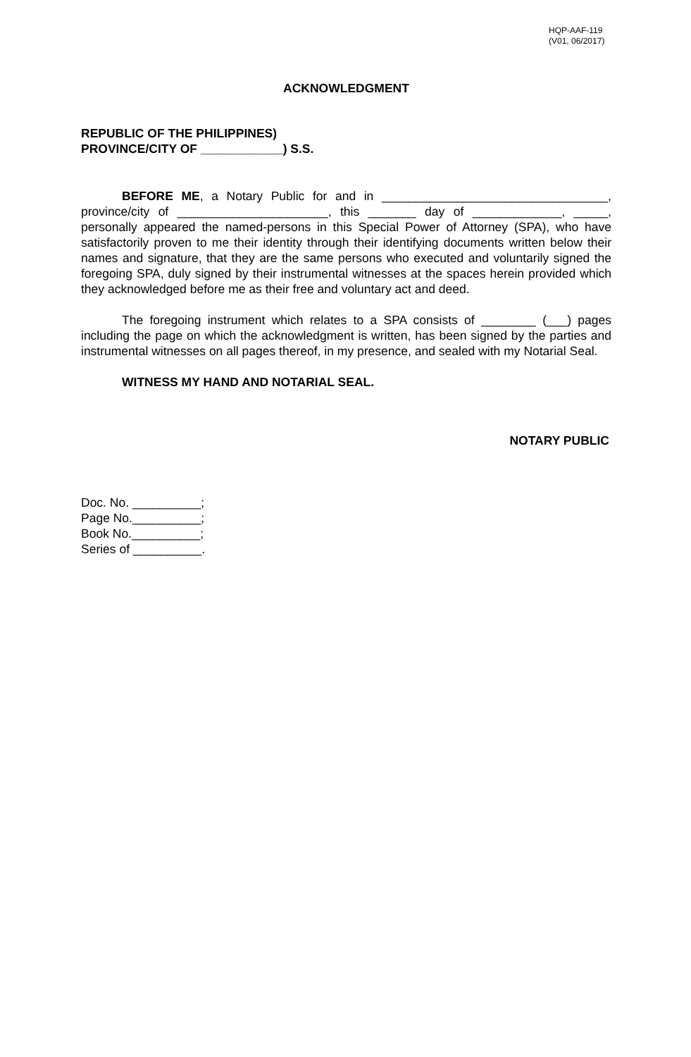HQP-AAF-119
(V01, 06/2017)
ACKNOWLEDGMENT
REPUBLIC OF THE PHILIPPINES)
PROVINCE/CITY OF ____________) S.S.
BEFORE ME, a Notary Public for and in _________________________________, province/city of ______________________, this _______ day of _____________, _____, personally appeared the named-persons in this Special Power of Attorney (SPA), who have satisfactorily proven to me their identity through their identifying documents written below their names and signature, that they are the same persons who executed and voluntarily signed the foregoing SPA, duly signed by their instrumental witnesses at the spaces herein provided which they acknowledged before me as their free and voluntary act and deed.
The foregoing instrument which relates to a SPA consists of ________ (___) pages including the page on which the acknowledgment is written, has been signed by the parties and instrumental witnesses on all pages thereof, in my presence, and sealed with my Notarial Seal.
WITNESS MY HAND AND NOTARIAL SEAL.
NOTARY PUBLIC
Doc. No. __________;
Page No.__________;
Book No.__________;
Series of __________.